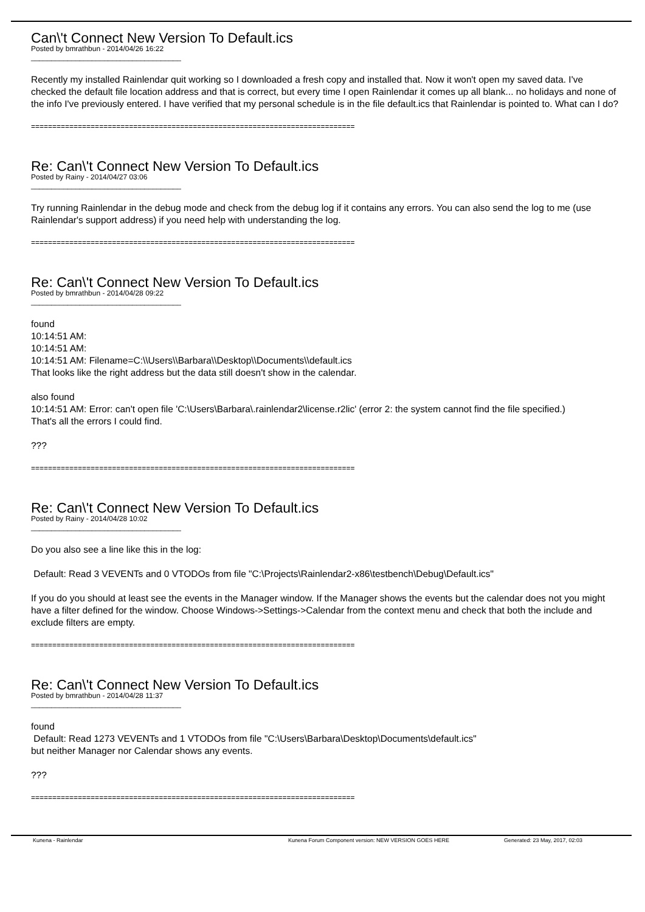Can\'t Connect New Version To Default.ics
Posted by bmrathbun - 2014/04/26 16:22
_____________________________________
Recently my installed Rainlendar quit working so I downloaded a fresh copy and installed that. Now it won't open my saved data. I've checked the default file location address and that is correct, but every time I open Rainlendar it comes up all blank... no holidays and none of the info I've previously entered. I have verified that my personal schedule is in the file default.ics that Rainlendar is pointed to. What can I do?
============================================================================
Re: Can\'t Connect New Version To Default.ics
Posted by Rainy - 2014/04/27 03:06
_____________________________________
Try running Rainlendar in the debug mode and check from the debug log if it contains any errors. You can also send the log to me (use Rainlendar's support address) if you need help with understanding the log.
============================================================================
Re: Can\'t Connect New Version To Default.ics
Posted by bmrathbun - 2014/04/28 09:22
_____________________________________
found
10:14:51 AM:
10:14:51 AM:
10:14:51 AM: Filename=C:\\Users\\Barbara\\Desktop\\Documents\\default.ics
That looks like the right address but the data still doesn't show in the calendar.
also found
10:14:51 AM: Error: can't open file 'C:\Users\Barbara\.rainlendar2\license.r2lic' (error 2: the system cannot find the file specified.)
That's all the errors I could find.
???
============================================================================
Re: Can\'t Connect New Version To Default.ics
Posted by Rainy - 2014/04/28 10:02
_____________________________________
Do you also see a line like this in the log:
Default: Read 3 VEVENTs and 0 VTODOs from file "C:\Projects\Rainlendar2-x86\testbench\Debug\Default.ics"
If you do you should at least see the events in the Manager window. If the Manager shows the events but the calendar does not you might have a filter defined for the window. Choose Windows->Settings->Calendar from the context menu and check that both the include and exclude filters are empty.
============================================================================
Re: Can\'t Connect New Version To Default.ics
Posted by bmrathbun - 2014/04/28 11:37
_____________________________________
found
Default: Read 1273 VEVENTs and 1 VTODOs from file "C:\Users\Barbara\Desktop\Documents\default.ics"
but neither Manager nor Calendar shows any events.
???
============================================================================
Kunena - Rainlendar Kunena Forum Component version: NEW VERSION GOES HERE Generated: 23 May, 2017, 02:03